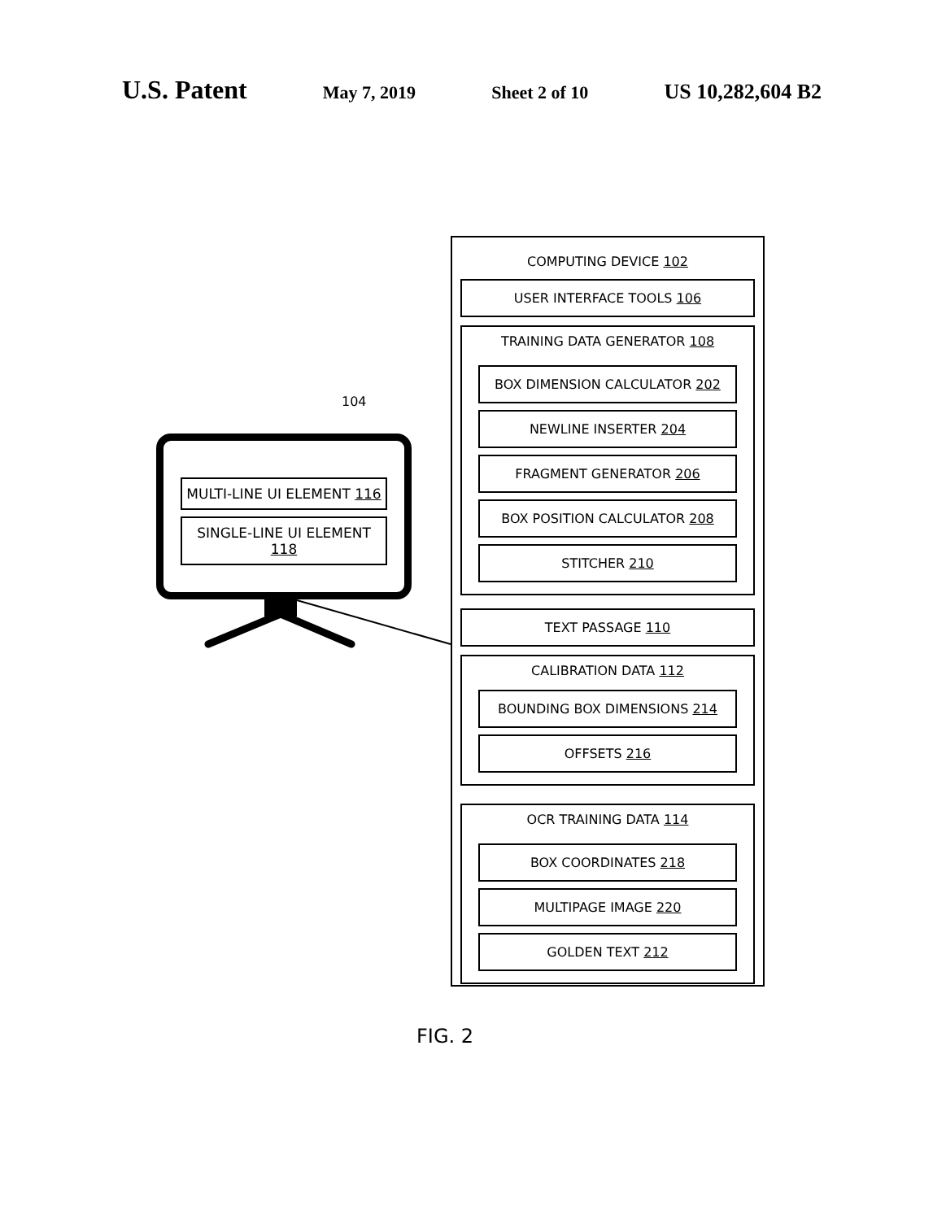U.S. Patent May 7, 2019 Sheet 2 of 10 US 10,282,604 B2
104
MULTI-LINE UI ELEMENT 116
SINGLE-LINE UI ELEMENT 118
COMPUTING DEVICE 102
USER INTERFACE TOOLS 106
TRAINING DATA GENERATOR 108
BOX DIMENSION CALCULATOR 202
NEWLINE INSERTER 204
FRAGMENT GENERATOR 206
BOX POSITION CALCULATOR 208
STITCHER 210
TEXT PASSAGE 110
CALIBRATION DATA 112
BOUNDING BOX DIMENSIONS 214
OFFSETS 216
OCR TRAINING DATA 114
BOX COORDINATES 218
MULTIPAGE IMAGE 220
GOLDEN TEXT 212
FIG. 2